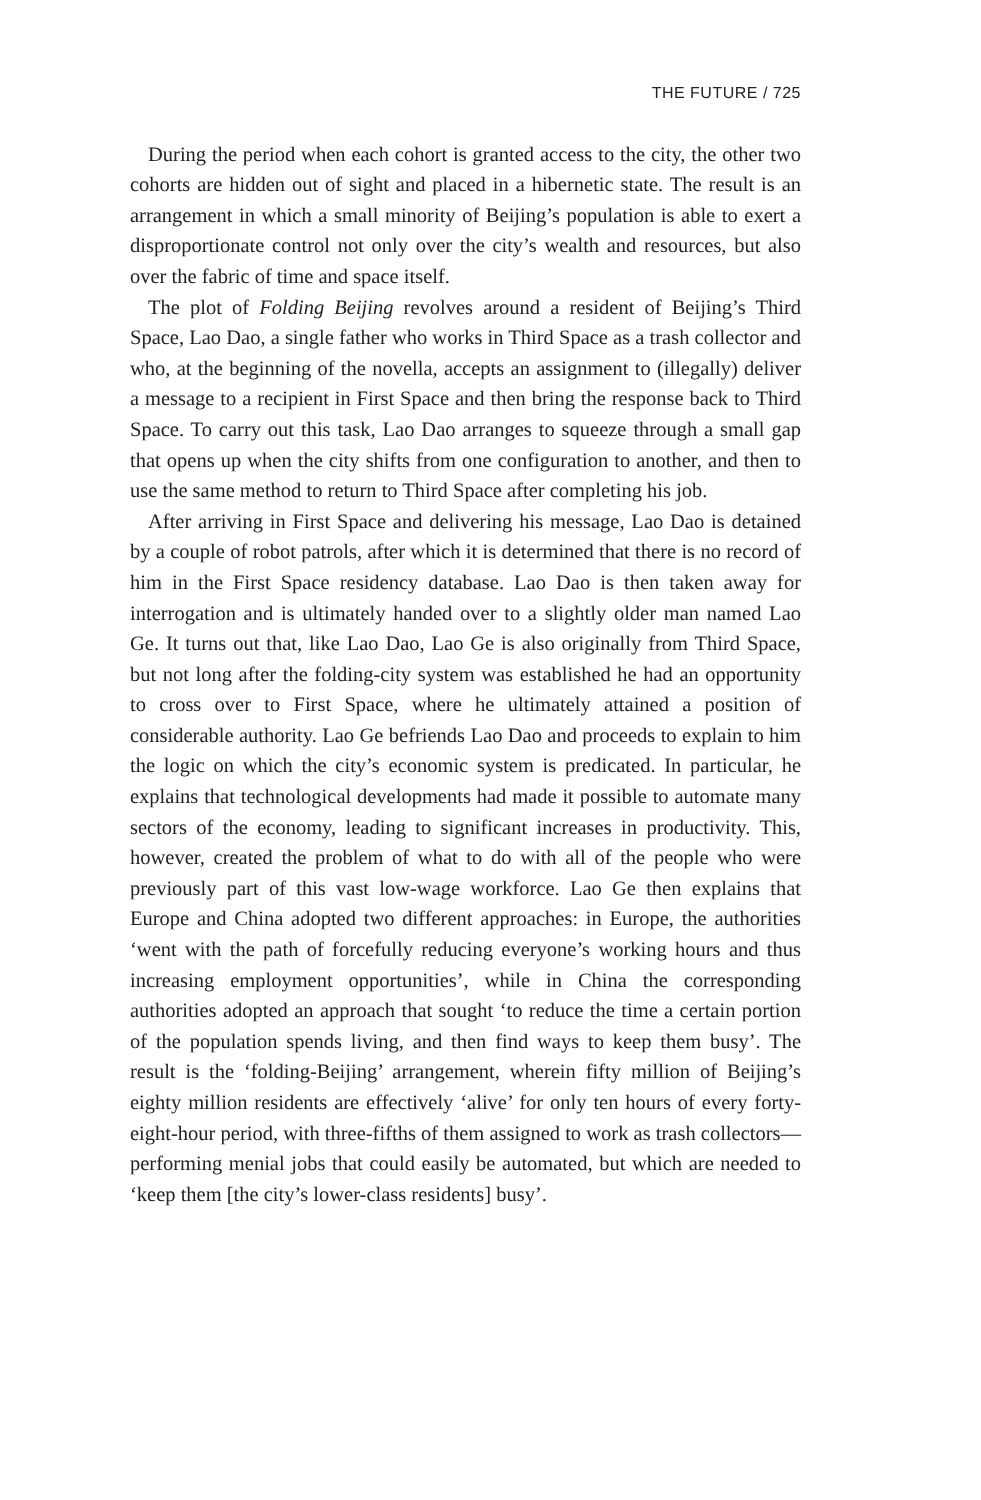THE FUTURE / 725
During the period when each cohort is granted access to the city, the other two cohorts are hidden out of sight and placed in a hibernetic state. The result is an arrangement in which a small minority of Beijing’s population is able to exert a disproportionate control not only over the city’s wealth and resources, but also over the fabric of time and space itself.
The plot of Folding Beijing revolves around a resident of Beijing’s Third Space, Lao Dao, a single father who works in Third Space as a trash collector and who, at the beginning of the novella, accepts an assignment to (illegally) deliver a message to a recipient in First Space and then bring the response back to Third Space. To carry out this task, Lao Dao arranges to squeeze through a small gap that opens up when the city shifts from one configuration to another, and then to use the same method to return to Third Space after completing his job.
After arriving in First Space and delivering his message, Lao Dao is detained by a couple of robot patrols, after which it is determined that there is no record of him in the First Space residency database. Lao Dao is then taken away for interrogation and is ultimately handed over to a slightly older man named Lao Ge. It turns out that, like Lao Dao, Lao Ge is also originally from Third Space, but not long after the folding-city system was established he had an opportunity to cross over to First Space, where he ultimately attained a position of considerable authority. Lao Ge befriends Lao Dao and proceeds to explain to him the logic on which the city’s economic system is predicated. In particular, he explains that technological developments had made it possible to automate many sectors of the economy, leading to significant increases in productivity. This, however, created the problem of what to do with all of the people who were previously part of this vast low-wage workforce. Lao Ge then explains that Europe and China adopted two different approaches: in Europe, the authorities ‘went with the path of forcefully reducing everyone’s working hours and thus increasing employment opportunities’, while in China the corresponding authorities adopted an approach that sought ‘to reduce the time a certain portion of the population spends living, and then find ways to keep them busy’. The result is the ‘folding-Beijing’ arrangement, wherein fifty million of Beijing’s eighty million residents are effectively ‘alive’ for only ten hours of every forty-eight-hour period, with three-fifths of them assigned to work as trash collectors—performing menial jobs that could easily be automated, but which are needed to ‘keep them [the city’s lower-class residents] busy’.